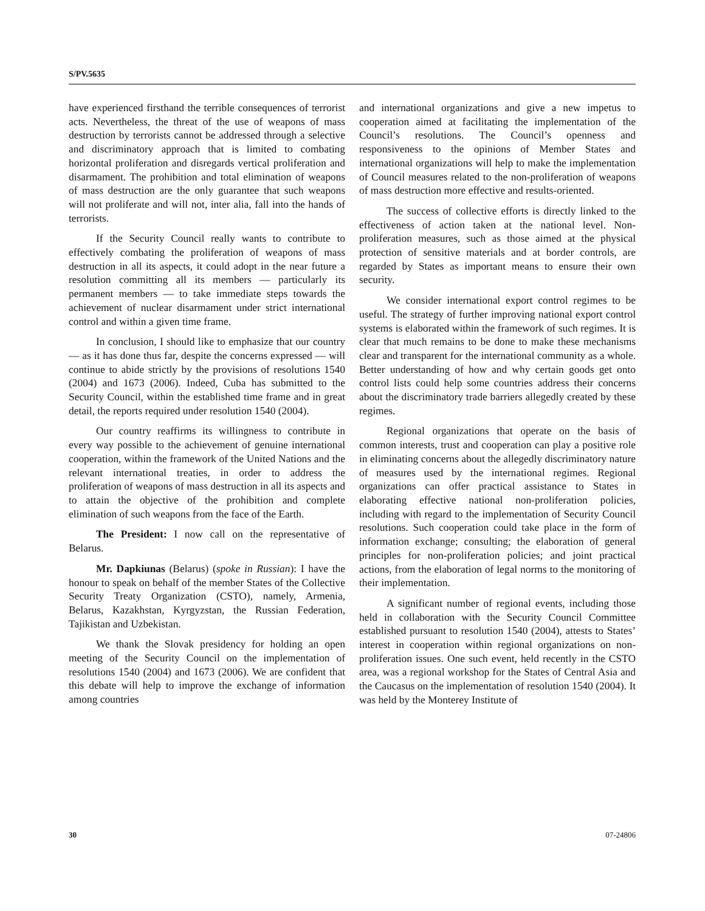S/PV.5635
have experienced firsthand the terrible consequences of terrorist acts. Nevertheless, the threat of the use of weapons of mass destruction by terrorists cannot be addressed through a selective and discriminatory approach that is limited to combating horizontal proliferation and disregards vertical proliferation and disarmament. The prohibition and total elimination of weapons of mass destruction are the only guarantee that such weapons will not proliferate and will not, inter alia, fall into the hands of terrorists.
If the Security Council really wants to contribute to effectively combating the proliferation of weapons of mass destruction in all its aspects, it could adopt in the near future a resolution committing all its members — particularly its permanent members — to take immediate steps towards the achievement of nuclear disarmament under strict international control and within a given time frame.
In conclusion, I should like to emphasize that our country — as it has done thus far, despite the concerns expressed — will continue to abide strictly by the provisions of resolutions 1540 (2004) and 1673 (2006). Indeed, Cuba has submitted to the Security Council, within the established time frame and in great detail, the reports required under resolution 1540 (2004).
Our country reaffirms its willingness to contribute in every way possible to the achievement of genuine international cooperation, within the framework of the United Nations and the relevant international treaties, in order to address the proliferation of weapons of mass destruction in all its aspects and to attain the objective of the prohibition and complete elimination of such weapons from the face of the Earth.
The President: I now call on the representative of Belarus.
Mr. Dapkiunas (Belarus) (spoke in Russian): I have the honour to speak on behalf of the member States of the Collective Security Treaty Organization (CSTO), namely, Armenia, Belarus, Kazakhstan, Kyrgyzstan, the Russian Federation, Tajikistan and Uzbekistan.
We thank the Slovak presidency for holding an open meeting of the Security Council on the implementation of resolutions 1540 (2004) and 1673 (2006). We are confident that this debate will help to improve the exchange of information among countries
and international organizations and give a new impetus to cooperation aimed at facilitating the implementation of the Council’s resolutions. The Council’s openness and responsiveness to the opinions of Member States and international organizations will help to make the implementation of Council measures related to the non-proliferation of weapons of mass destruction more effective and results-oriented.
The success of collective efforts is directly linked to the effectiveness of action taken at the national level. Non-proliferation measures, such as those aimed at the physical protection of sensitive materials and at border controls, are regarded by States as important means to ensure their own security.
We consider international export control regimes to be useful. The strategy of further improving national export control systems is elaborated within the framework of such regimes. It is clear that much remains to be done to make these mechanisms clear and transparent for the international community as a whole. Better understanding of how and why certain goods get onto control lists could help some countries address their concerns about the discriminatory trade barriers allegedly created by these regimes.
Regional organizations that operate on the basis of common interests, trust and cooperation can play a positive role in eliminating concerns about the allegedly discriminatory nature of measures used by the international regimes. Regional organizations can offer practical assistance to States in elaborating effective national non-proliferation policies, including with regard to the implementation of Security Council resolutions. Such cooperation could take place in the form of information exchange; consulting; the elaboration of general principles for non-proliferation policies; and joint practical actions, from the elaboration of legal norms to the monitoring of their implementation.
A significant number of regional events, including those held in collaboration with the Security Council Committee established pursuant to resolution 1540 (2004), attests to States’ interest in cooperation within regional organizations on non-proliferation issues. One such event, held recently in the CSTO area, was a regional workshop for the States of Central Asia and the Caucasus on the implementation of resolution 1540 (2004). It was held by the Monterey Institute of
30 07-24806